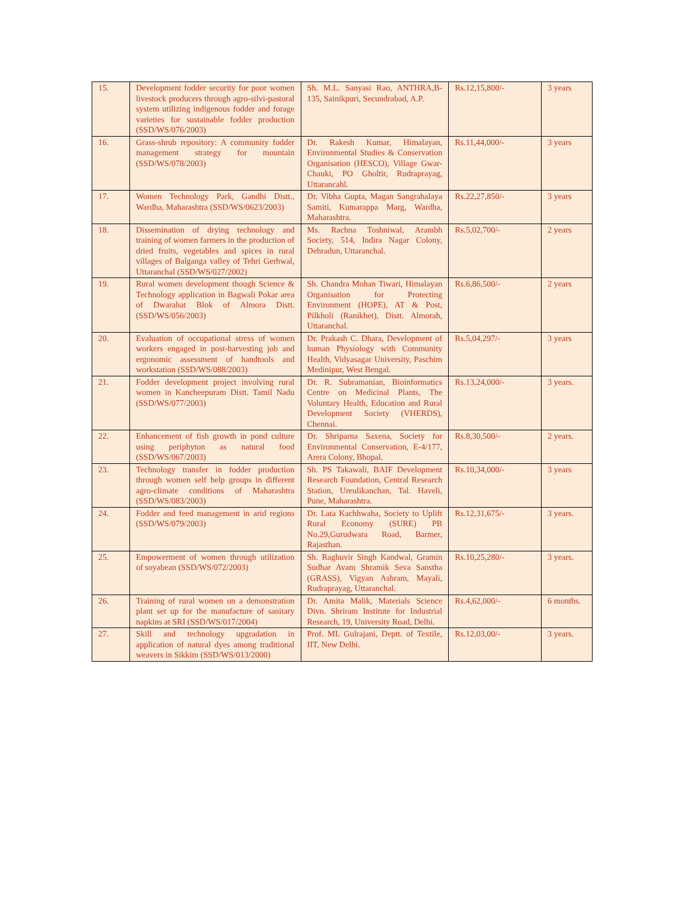| 15. | Development fodder security for poor women livestock producers through agro-silvi-pastoral system utilizing indigenous fodder and forage varieties for sustainable fodder production (SSD/WS/076/2003) | Sh. M.L. Sanyasi Rao, ANTHRA,B-135, Sainikpuri, Secundrabad, A.P. | Rs.12,15,800/- | 3 years |
| 16. | Grass-shrub repository: A community fodder management strategy for mountain (SSD/WS/078/2003) | Dr. Rakesh Kumar, Himalayan, Environmental Studies & Conservation Organisation (HESCO), Village Gwar-Chauki, PO Gholtir, Rudraprayag, Uttarancahl. | Rs.11,44,000/- | 3 years |
| 17. | Women Technology Park, Gandhi Distt., Wardha, Maharashtra (SSD/WS/0623/2003) | Dr. Vibha Gupta, Magan Sangrahalaya Samiti, Kumarappa Marg, Wardha, Maharashtra. | Rs.22,27,850/- | 3 years |
| 18. | Dissemination of drying technology and training of women farmers in the production of dried fruits, vegetables and spices in rural villages of Balganga valley of Tehri Gerhwal, Uttaranchal (SSD/WS/027/2002) | Ms. Rachna Toshniwal, Arambh Society, 514, Indira Nagar Colony, Dehradun, Uttaranchal. | Rs.5,02,700/- | 2 years |
| 19. | Rural women development though Science & Technology application in Bagwali Pokar area of Dwarahat Blok of Almora Distt. (SSD/WS/056/2003) | Sh. Chandra Mohan Tiwari, Himalayan Organisation for Protecting Environment (HOPE), AT & Post, Pilkholi (Ranikhet), Distt. Almorah, Uttaranchal. | Rs.6,86,500/- | 2 years |
| 20. | Evaluation of occupational stress of women workers engaged in post-harvesting job and ergonomic assessment of handtools and workstation (SSD/WS/088/2003) | Dr. Prakash C. Dhara, Development of human Physiology with Community Health, Vidyasagar University, Paschim Medinipur, West Bengal. | Rs.5,04,297/- | 3 years |
| 21. | Fodder development project involving rural women in Kancheepuram Distt. Tamil Nadu (SSD/WS/077/2003) | Dr. R. Subramanian, Bioinformatics Centre on Medicinal Plants, The Voluntary Health, Education and Rural Development Society (VHERDS), Chennai. | Rs.13,24,000/- | 3 years. |
| 22. | Enhancement of fish growth in pond culture using periphyton as natural food (SSD/WS/067/2003) | Dr. Shriparna Saxena, Society for Environmental Conservation, E-4/177, Arera Colony, Bhopal. | Rs.8,30,500/- | 2 years. |
| 23. | Technology transfer in fodder production through women self help groups in different agro-climate conditions of Maharashtra (SSD/WS/083/2003) | Sh. PS Takawali, BAIF Development Research Foundation, Central Research Station, Ureulikanchan, Tal. Haveli, Pune, Maharashtra. | Rs.10,34,000/- | 3 years |
| 24. | Fodder and feed management in arid regions (SSD/WS/079/2003) | Dr. Lata Kachhwaha, Society to Uplift Rural Economy (SURE) PB No.29,Gurudwara Road, Barmer, Rajasthan. | Rs.12,31,675/- | 3 years. |
| 25. | Empowerment of women through utilization of soyabean (SSD/WS/072/2003) | Sh. Raghuvir Singh Kandwal, Gramin Sudhar Avam Shramik Seva Sanstha (GRASS), Vigyan Ashram, Mayali, Rudraprayag, Uttaranchal. | Rs.10,25,280/- | 3 years. |
| 26. | Training of rural women on a demonstration plant set up for the manufacture of sanitary napkins at SRI (SSD/WS/017/2004) | Dr. Amita Malik, Materials Science Divn. Shriram Institute for Industrial Research, 19, University Road, Delhi. | Rs.4,62,000/- | 6 months. |
| 27. | Skill and technology upgradation in application of natural dyes among traditional weavers in Sikkim (SSD/WS/013/2000) | Prof. ML Gulrajani, Deptt. of Textile, IIT, New Delhi. | Rs.12,03,00/- | 3 years. |